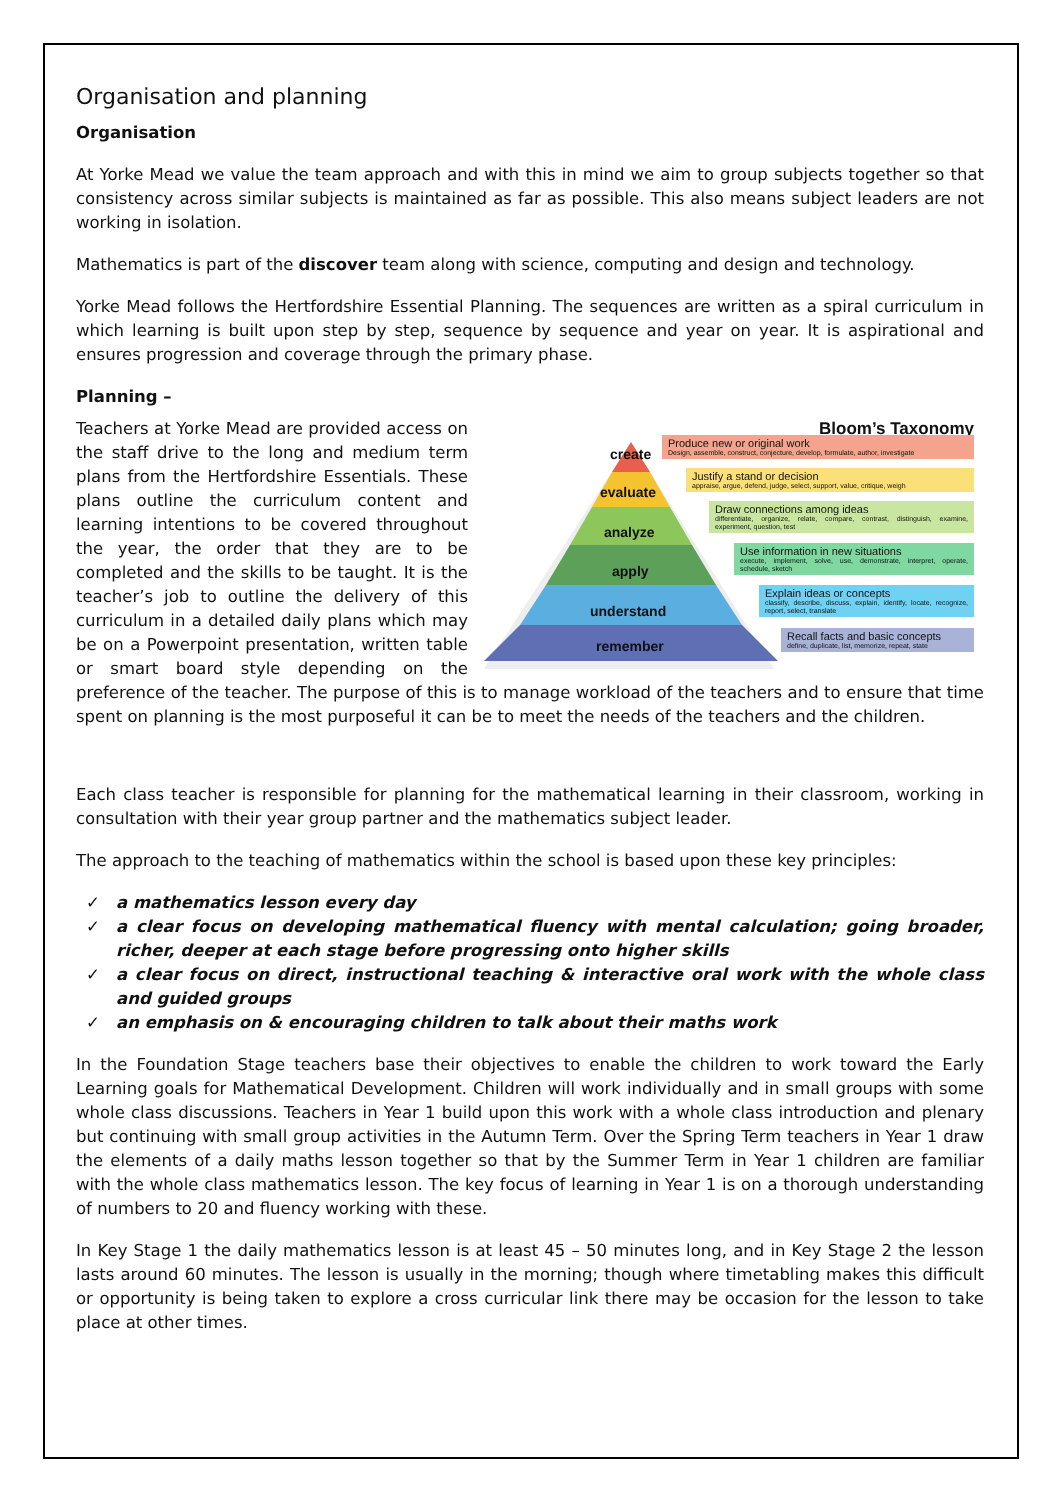Organisation and planning
Organisation
At Yorke Mead we value the team approach and with this in mind we aim to group subjects together so that consistency across similar subjects is maintained as far as possible. This also means subject leaders are not working in isolation.
Mathematics is part of the discover team along with science, computing and design and technology.
Yorke Mead follows the Hertfordshire Essential Planning. The sequences are written as a spiral curriculum in which learning is built upon step by step, sequence by sequence and year on year. It is aspirational and ensures progression and coverage through the primary phase.
Planning –
Bloom’s Taxonomy
create
evaluate
analyze
apply
understand
remember
Produce new or original work
Design, assemble, construct, conjecture, develop, formulate, author, investigate
Justify a stand or decision
appraise, argue, defend, judge, select, support, value, critique, weigh
Draw connections among ideas
differentiate, organize, relate, compare, contrast, distinguish, examine, experiment, question, test
Use information in new situations
execute, implement, solve, use, demonstrate, interpret, operate, schedule, sketch
Explain ideas or concepts
classify, describe, discuss, explain, identify, locate, recognize, report, select, translate
Recall facts and basic concepts
define, duplicate, list, memorize, repeat, state
Teachers at Yorke Mead are provided access on the staff drive to the long and medium term plans from the Hertfordshire Essentials. These plans outline the curriculum content and learning intentions to be covered throughout the year, the order that they are to be completed and the skills to be taught. It is the teacher’s job to outline the delivery of this curriculum in a detailed daily plans which may be on a Powerpoint presentation, written table or smart board style depending on the preference of the teacher. The purpose of this is to manage workload of the teachers and to ensure that time spent on planning is the most purposeful it can be to meet the needs of the teachers and the children.
Each class teacher is responsible for planning for the mathematical learning in their classroom, working in consultation with their year group partner and the mathematics subject leader.
The approach to the teaching of mathematics within the school is based upon these key principles:
✓ a mathematics lesson every day
✓ a clear focus on developing mathematical fluency with mental calculation; going broader, richer, deeper at each stage before progressing onto higher skills
✓ a clear focus on direct, instructional teaching & interactive oral work with the whole class and guided groups
✓ an emphasis on & encouraging children to talk about their maths work
In the Foundation Stage teachers base their objectives to enable the children to work toward the Early Learning goals for Mathematical Development. Children will work individually and in small groups with some whole class discussions. Teachers in Year 1 build upon this work with a whole class introduction and plenary but continuing with small group activities in the Autumn Term. Over the Spring Term teachers in Year 1 draw the elements of a daily maths lesson together so that by the Summer Term in Year 1 children are familiar with the whole class mathematics lesson. The key focus of learning in Year 1 is on a thorough understanding of numbers to 20 and fluency working with these.
In Key Stage 1 the daily mathematics lesson is at least 45 – 50 minutes long, and in Key Stage 2 the lesson lasts around 60 minutes. The lesson is usually in the morning; though where timetabling makes this difficult or opportunity is being taken to explore a cross curricular link there may be occasion for the lesson to take place at other times.